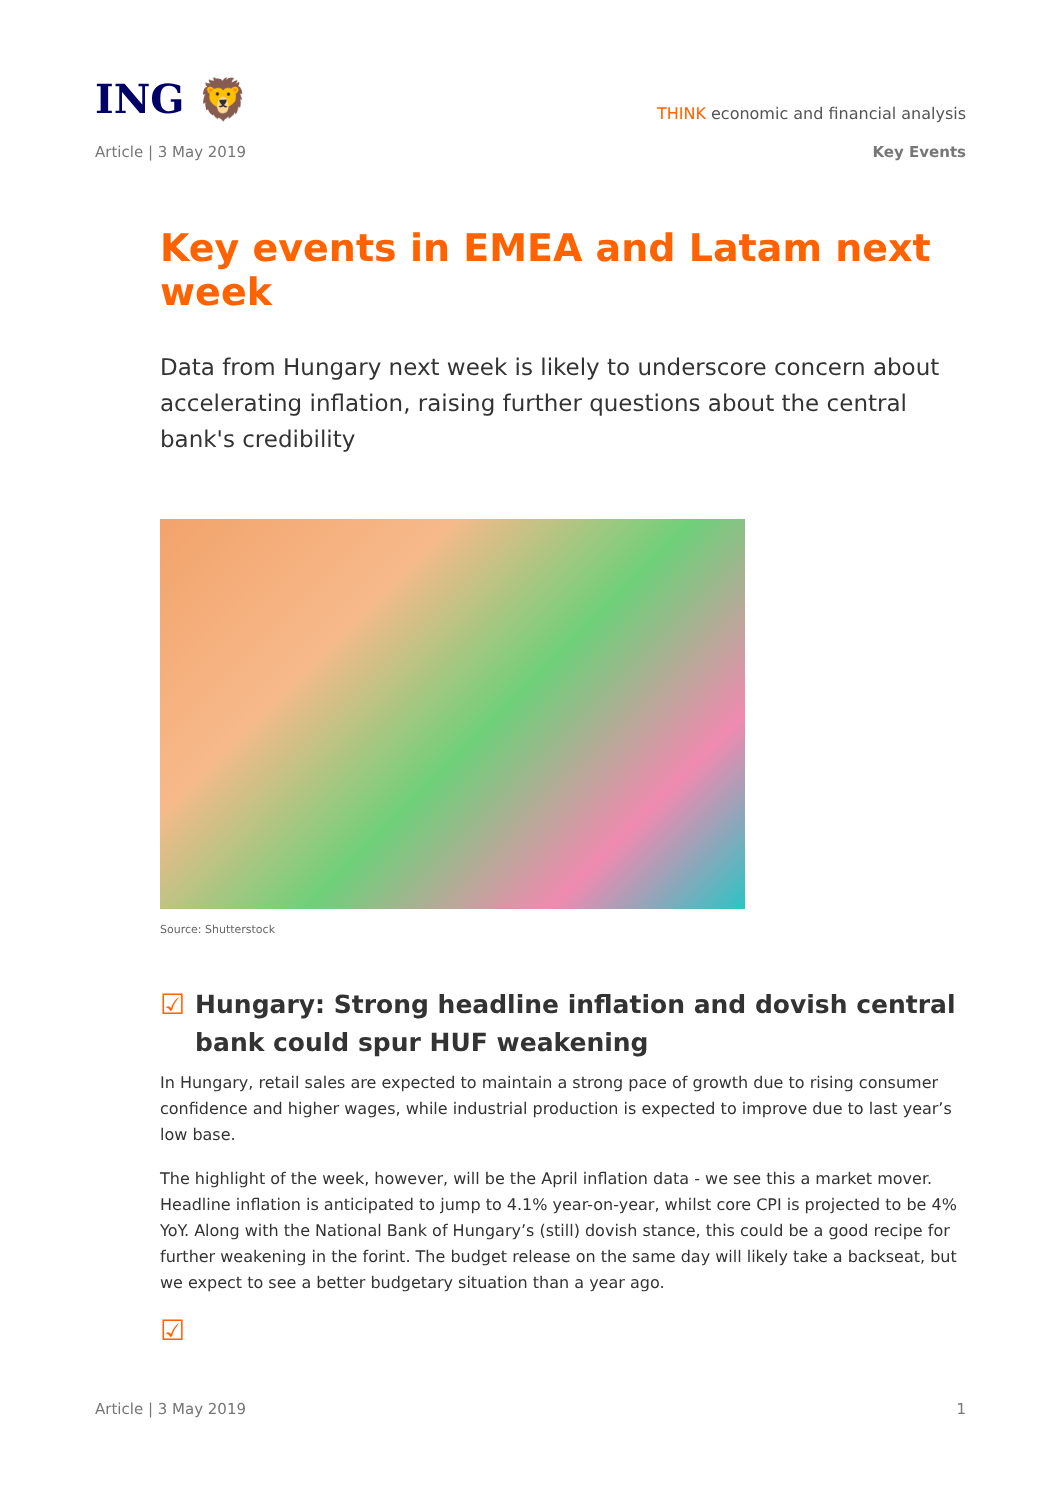ING 🦁
THINK economic and financial analysis
Article | 3 May 2019 Key Events
Key events in EMEA and Latam next week
Data from Hungary next week is likely to underscore concern about accelerating inflation, raising further questions about the central bank's credibility
Source: Shutterstock
☑ Hungary: Strong headline inflation and dovish central bank could spur HUF weakening
In Hungary, retail sales are expected to maintain a strong pace of growth due to rising consumer confidence and higher wages, while industrial production is expected to improve due to last year’s low base.
The highlight of the week, however, will be the April inflation data - we see this a market mover. Headline inflation is anticipated to jump to 4.1% year-on-year, whilst core CPI is projected to be 4% YoY. Along with the National Bank of Hungary’s (still) dovish stance, this could be a good recipe for further weakening in the forint. The budget release on the same day will likely take a backseat, but we expect to see a better budgetary situation than a year ago.
☑
Article | 3 May 2019 1